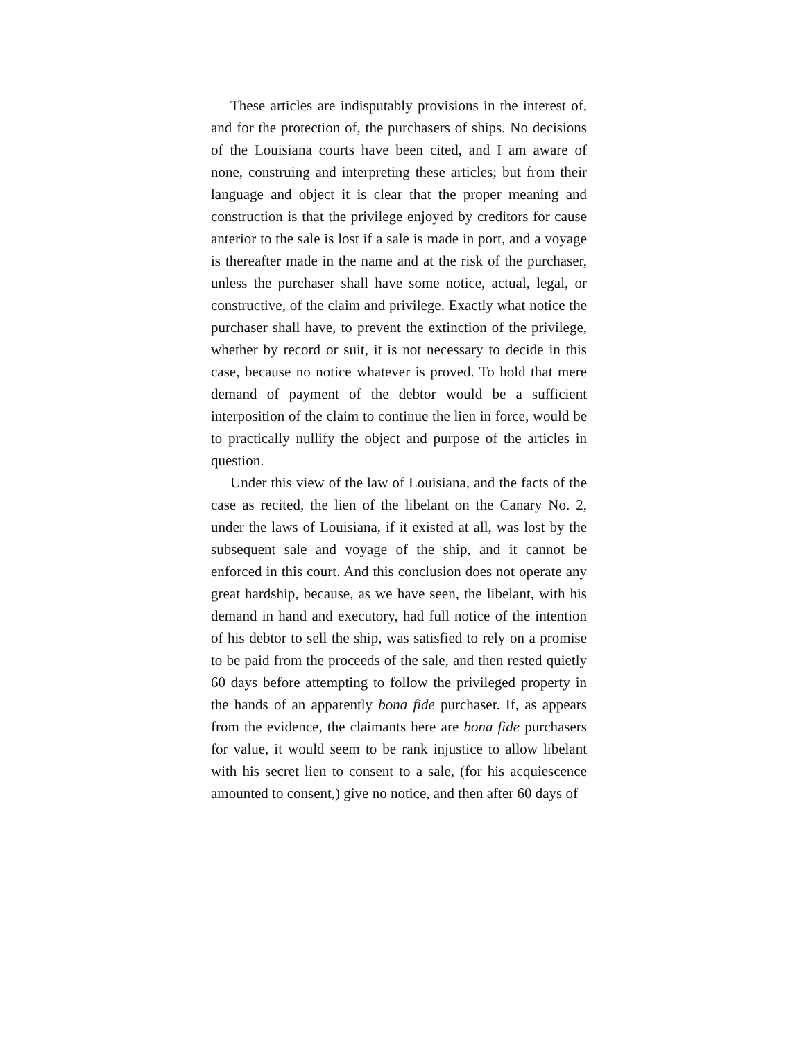These articles are indisputably provisions in the interest of, and for the protection of, the purchasers of ships. No decisions of the Louisiana courts have been cited, and I am aware of none, construing and interpreting these articles; but from their language and object it is clear that the proper meaning and construction is that the privilege enjoyed by creditors for cause anterior to the sale is lost if a sale is made in port, and a voyage is thereafter made in the name and at the risk of the purchaser, unless the purchaser shall have some notice, actual, legal, or constructive, of the claim and privilege. Exactly what notice the purchaser shall have, to prevent the extinction of the privilege, whether by record or suit, it is not necessary to decide in this case, because no notice whatever is proved. To hold that mere demand of payment of the debtor would be a sufficient interposition of the claim to continue the lien in force, would be to practically nullify the object and purpose of the articles in question.
Under this view of the law of Louisiana, and the facts of the case as recited, the lien of the libelant on the Canary No. 2, under the laws of Louisiana, if it existed at all, was lost by the subsequent sale and voyage of the ship, and it cannot be enforced in this court. And this conclusion does not operate any great hardship, because, as we have seen, the libelant, with his demand in hand and executory, had full notice of the intention of his debtor to sell the ship, was satisfied to rely on a promise to be paid from the proceeds of the sale, and then rested quietly 60 days before attempting to follow the privileged property in the hands of an apparently bona fide purchaser. If, as appears from the evidence, the claimants here are bona fide purchasers for value, it would seem to be rank injustice to allow libelant with his secret lien to consent to a sale, (for his acquiescence amounted to consent,) give no notice, and then after 60 days of